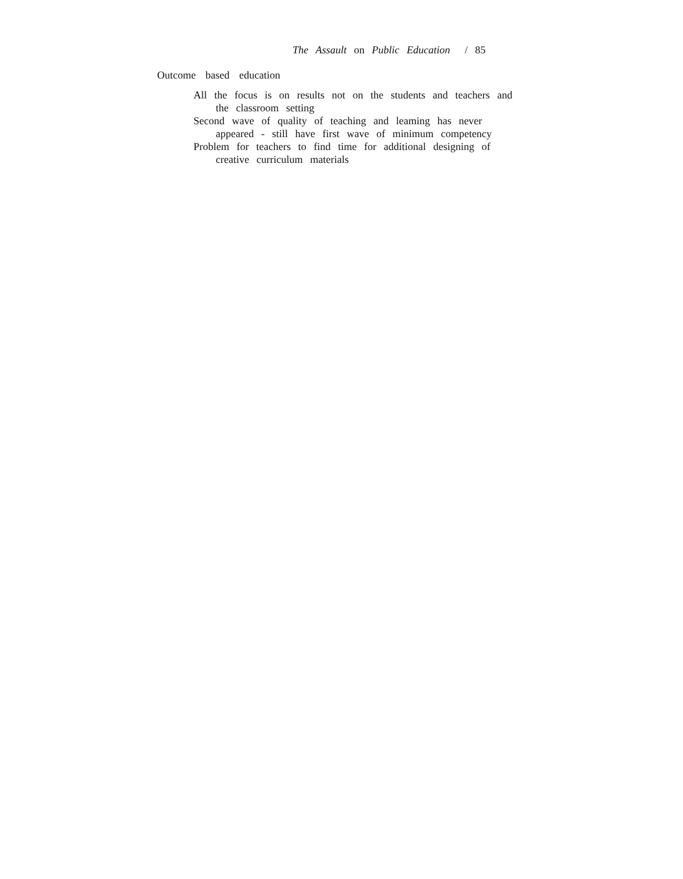The Assault on Public Education / 85
Outcome based education
All the focus is on results not on the students and teachers and the classroom setting
Second wave of quality of teaching and leaming has never appeared - still have first wave of minimum competency
Problem for teachers to find time for additional designing of creative curriculum materials